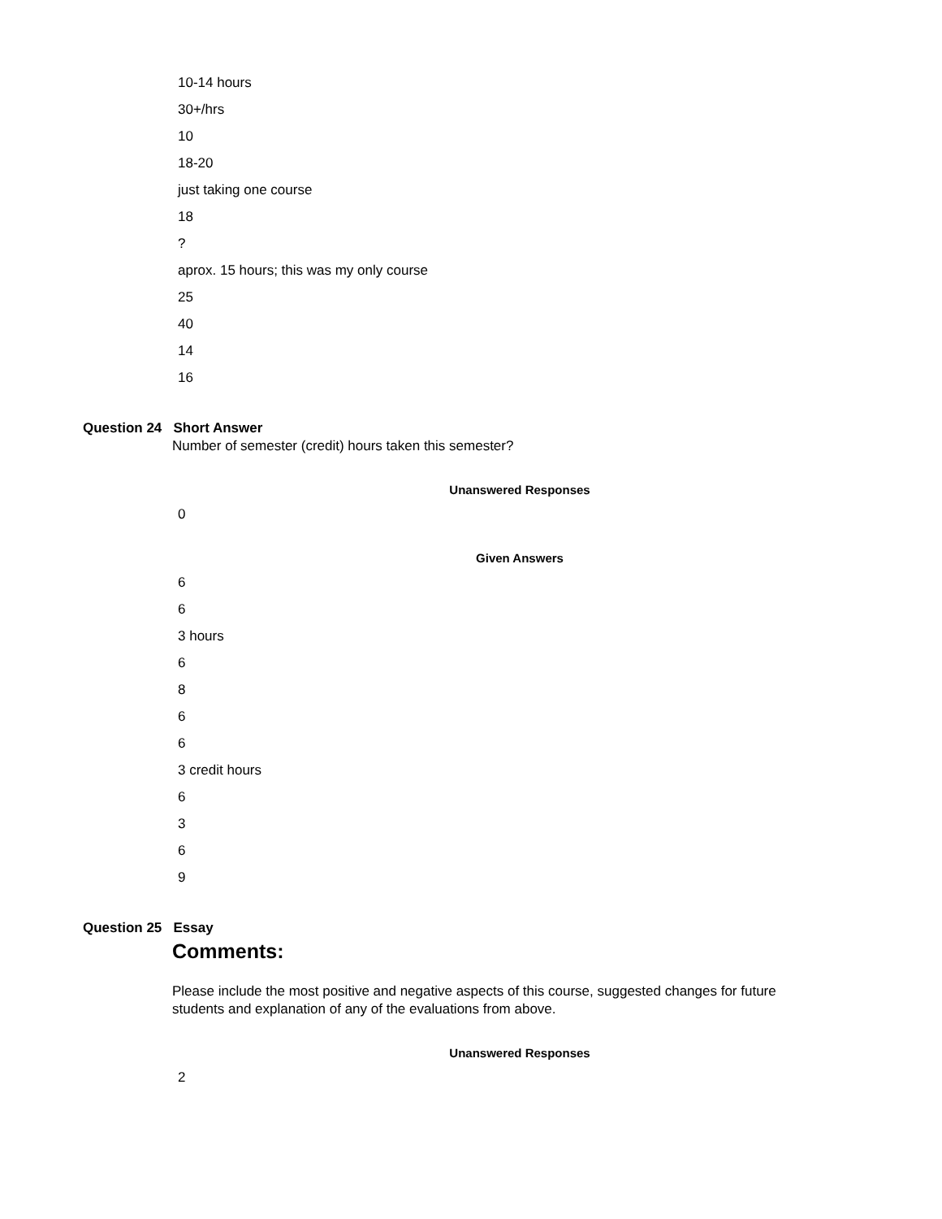10-14 hours
30+/hrs
10
18-20
just taking one course
18
?
aprox. 15 hours; this was my only course
25
40
14
16
Question 24 Short Answer
Number of semester (credit) hours taken this semester?
Unanswered Responses
0
Given Answers
6
6
3 hours
6
8
6
6
3 credit hours
6
3
6
9
Question 25 Essay
Comments:
Please include the most positive and negative aspects of this course, suggested changes for future
students and explanation of any of the evaluations from above.
Unanswered Responses
2